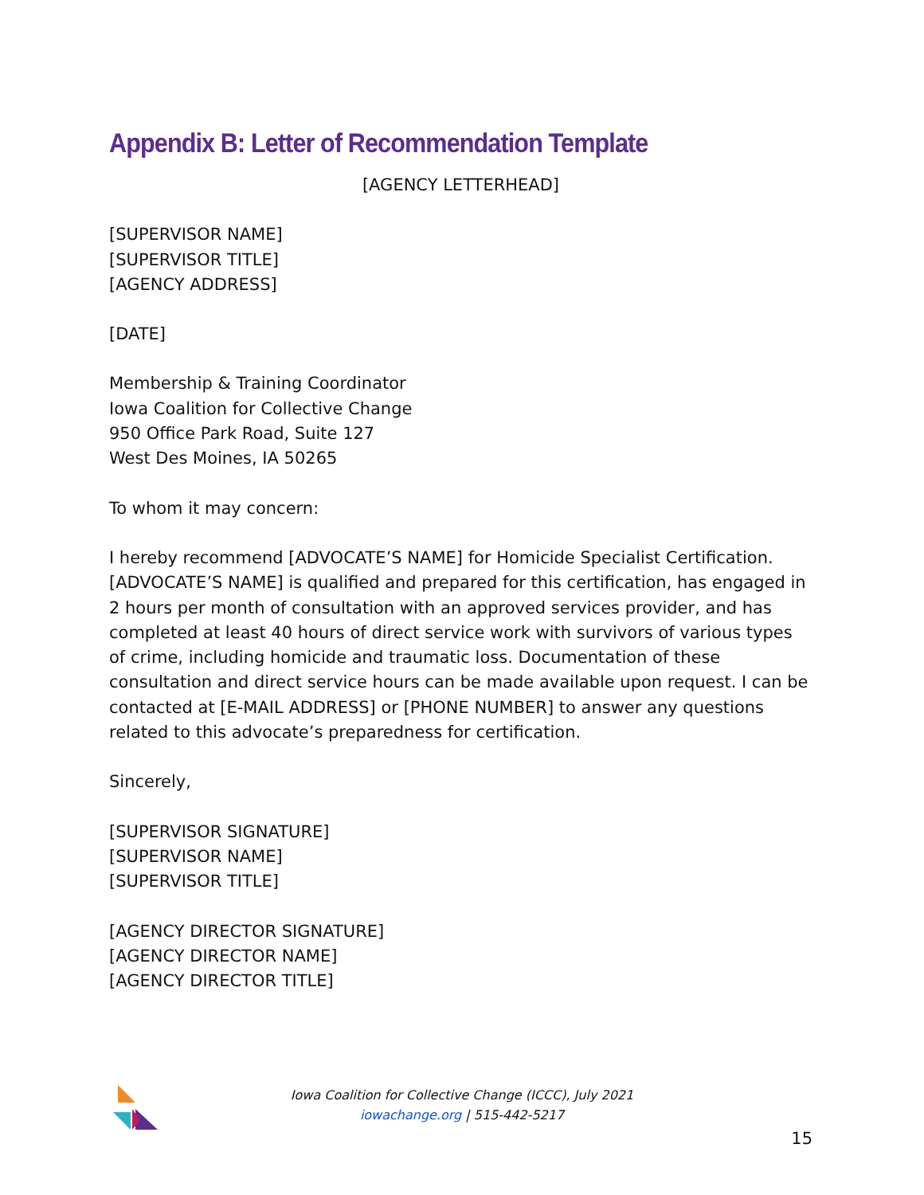Appendix B: Letter of Recommendation Template
[AGENCY LETTERHEAD]
[SUPERVISOR NAME]
[SUPERVISOR TITLE]
[AGENCY ADDRESS]
[DATE]
Membership & Training Coordinator
Iowa Coalition for Collective Change
950 Office Park Road, Suite 127
West Des Moines, IA 50265
To whom it may concern:
I hereby recommend [ADVOCATE’S NAME] for Homicide Specialist Certification. [ADVOCATE’S NAME] is qualified and prepared for this certification, has engaged in 2 hours per month of consultation with an approved services provider, and has completed at least 40 hours of direct service work with survivors of various types of crime, including homicide and traumatic loss. Documentation of these consultation and direct service hours can be made available upon request. I can be contacted at [E-MAIL ADDRESS] or [PHONE NUMBER] to answer any questions related to this advocate’s preparedness for certification.
Sincerely,
[SUPERVISOR SIGNATURE]
[SUPERVISOR NAME]
[SUPERVISOR TITLE]
[AGENCY DIRECTOR SIGNATURE]
[AGENCY DIRECTOR NAME]
[AGENCY DIRECTOR TITLE]
Iowa Coalition for Collective Change (ICCC), July 2021
iowachange.org | 515-442-5217
15